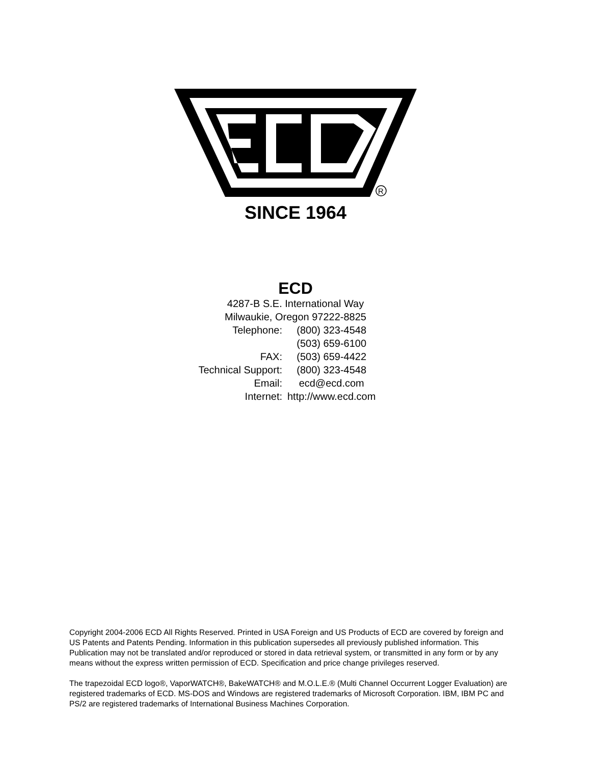R
SINCE 1964
ECD
4287-B S.E. International Way
Milwaukie, Oregon 97222-8825
| Telephone: | (800) 323-4548 |
| | (503) 659-6100 |
| FAX: | (503) 659-4422 |
| Technical Support: | (800) 323-4548 |
| Email: | ecd@ecd.com |
| Internet: | http://www.ecd.com |
Copyright 2004-2006 ECD All Rights Reserved. Printed in USA Foreign and US Products of ECD are covered by foreign and US Patents and Patents Pending. Information in this publication supersedes all previously published information. This Publication may not be translated and/or reproduced or stored in data retrieval system, or transmitted in any form or by any means without the express written permission of ECD. Specification and price change privileges reserved.
The trapezoidal ECD logo®, VaporWATCH®, BakeWATCH® and M.O.L.E.® (Multi Channel Occurrent Logger Evaluation) are registered trademarks of ECD. MS-DOS and Windows are registered trademarks of Microsoft Corporation. IBM, IBM PC and PS/2 are registered trademarks of International Business Machines Corporation.